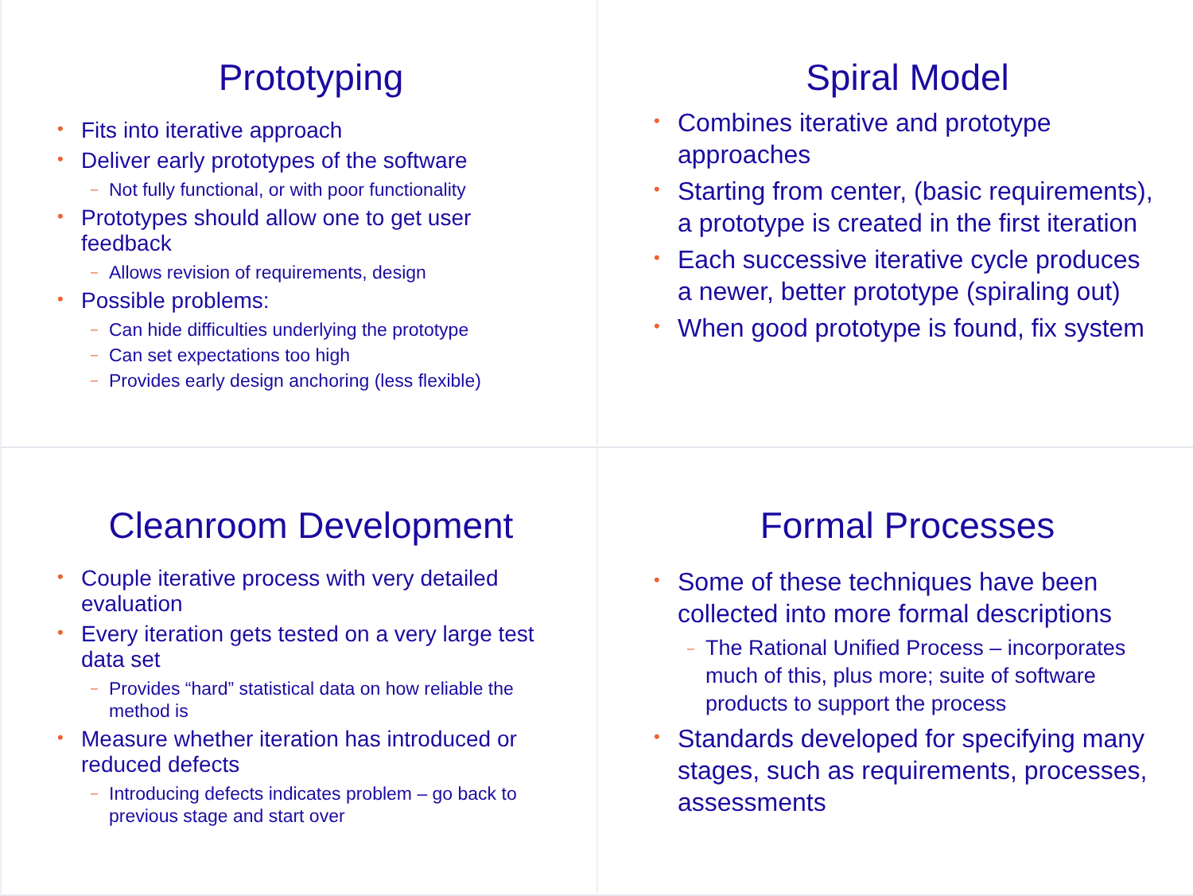Prototyping
Fits into iterative approach
Deliver early prototypes of the software
Not fully functional, or with poor functionality
Prototypes should allow one to get user feedback
Allows revision of requirements, design
Possible problems:
Can hide difficulties underlying the prototype
Can set expectations too high
Provides early design anchoring (less flexible)
Spiral Model
Combines iterative and prototype approaches
Starting from center, (basic requirements), a prototype is created in the first iteration
Each successive iterative cycle produces a newer, better prototype (spiraling out)
When good prototype is found, fix system
Cleanroom Development
Couple iterative process with very detailed evaluation
Every iteration gets tested on a very large test data set
Provides “hard” statistical data on how reliable the method is
Measure whether iteration has introduced or reduced defects
Introducing defects indicates problem – go back to previous stage and start over
Formal Processes
Some of these techniques have been collected into more formal descriptions
The Rational Unified Process – incorporates much of this, plus more; suite of software products to support the process
Standards developed for specifying many stages, such as requirements, processes, assessments